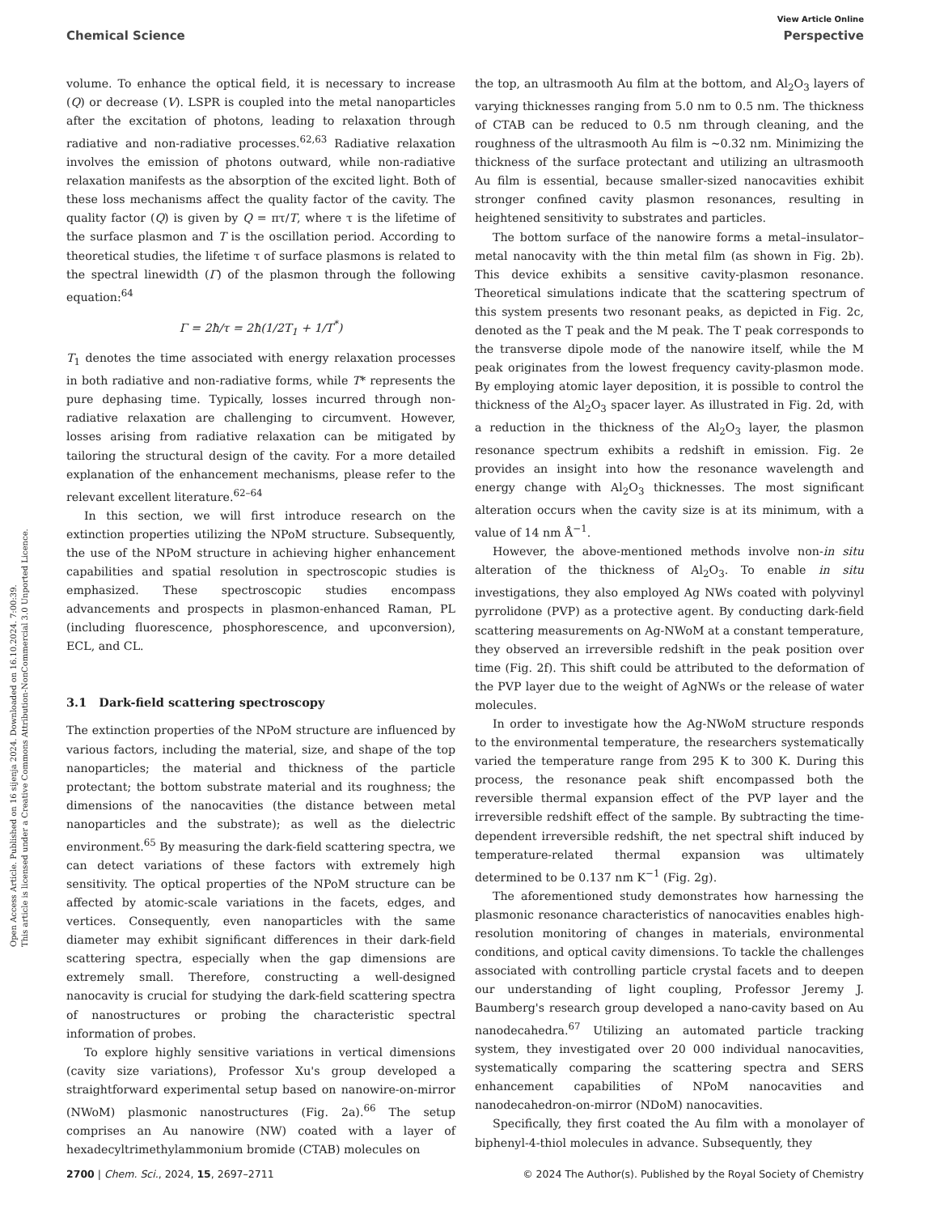View Article Online
Chemical Science Perspective
Open Access Article. Published on 16 sijenja 2024. Downloaded on 16.10.2024. 7:00:39.
This article is licensed under a Creative Commons Attribution-NonCommercial 3.0 Unported Licence.
volume. To enhance the optical field, it is necessary to increase (Q) or decrease (V). LSPR is coupled into the metal nanoparticles after the excitation of photons, leading to relaxation through radiative and non-radiative processes.<sup>62,63</sup> Radiative relaxation involves the emission of photons outward, while non-radiative relaxation manifests as the absorption of the excited light. Both of these loss mechanisms affect the quality factor of the cavity. The quality factor (Q) is given by Q = πτ/T, where τ is the lifetime of the surface plasmon and T is the oscillation period. According to theoretical studies, the lifetime τ of surface plasmons is related to the spectral linewidth (Γ) of the plasmon through the following equation:<sup>64</sup>
Γ = 2ħ/τ = 2ħ(1/2T<sub>1</sub> + 1/T<sup>*</sup>)
T<sub>1</sub> denotes the time associated with energy relaxation processes in both radiative and non-radiative forms, while T* represents the pure dephasing time. Typically, losses incurred through non-radiative relaxation are challenging to circumvent. However, losses arising from radiative relaxation can be mitigated by tailoring the structural design of the cavity. For a more detailed explanation of the enhancement mechanisms, please refer to the relevant excellent literature.<sup>62–64</sup>
In this section, we will first introduce research on the extinction properties utilizing the NPoM structure. Subsequently, the use of the NPoM structure in achieving higher enhancement capabilities and spatial resolution in spectroscopic studies is emphasized. These spectroscopic studies encompass advancements and prospects in plasmon-enhanced Raman, PL (including fluorescence, phosphorescence, and upconversion), ECL, and CL.
3.1 Dark-field scattering spectroscopy
The extinction properties of the NPoM structure are influenced by various factors, including the material, size, and shape of the top nanoparticles; the material and thickness of the particle protectant; the bottom substrate material and its roughness; the dimensions of the nanocavities (the distance between metal nanoparticles and the substrate); as well as the dielectric environment.<sup>65</sup> By measuring the dark-field scattering spectra, we can detect variations of these factors with extremely high sensitivity. The optical properties of the NPoM structure can be affected by atomic-scale variations in the facets, edges, and vertices. Consequently, even nanoparticles with the same diameter may exhibit significant differences in their dark-field scattering spectra, especially when the gap dimensions are extremely small. Therefore, constructing a well-designed nanocavity is crucial for studying the dark-field scattering spectra of nanostructures or probing the characteristic spectral information of probes.
To explore highly sensitive variations in vertical dimensions (cavity size variations), Professor Xu's group developed a straightforward experimental setup based on nanowire-on-mirror (NWoM) plasmonic nanostructures (Fig. 2a).<sup>66</sup> The setup comprises an Au nanowire (NW) coated with a layer of hexadecyltrimethylammonium bromide (CTAB) molecules on
the top, an ultrasmooth Au film at the bottom, and Al<sub>2</sub>O<sub>3</sub> layers of varying thicknesses ranging from 5.0 nm to 0.5 nm. The thickness of CTAB can be reduced to 0.5 nm through cleaning, and the roughness of the ultrasmooth Au film is ∼0.32 nm. Minimizing the thickness of the surface protectant and utilizing an ultrasmooth Au film is essential, because smaller-sized nanocavities exhibit stronger confined cavity plasmon resonances, resulting in heightened sensitivity to substrates and particles.
The bottom surface of the nanowire forms a metal–insulator–metal nanocavity with the thin metal film (as shown in Fig. 2b). This device exhibits a sensitive cavity-plasmon resonance. Theoretical simulations indicate that the scattering spectrum of this system presents two resonant peaks, as depicted in Fig. 2c, denoted as the T peak and the M peak. The T peak corresponds to the transverse dipole mode of the nanowire itself, while the M peak originates from the lowest frequency cavity-plasmon mode. By employing atomic layer deposition, it is possible to control the thickness of the Al<sub>2</sub>O<sub>3</sub> spacer layer. As illustrated in Fig. 2d, with a reduction in the thickness of the Al<sub>2</sub>O<sub>3</sub> layer, the plasmon resonance spectrum exhibits a redshift in emission. Fig. 2e provides an insight into how the resonance wavelength and energy change with Al<sub>2</sub>O<sub>3</sub> thicknesses. The most significant alteration occurs when the cavity size is at its minimum, with a value of 14 nm Å<sup>−1</sup>.
However, the above-mentioned methods involve non-in situ alteration of the thickness of Al<sub>2</sub>O<sub>3</sub>. To enable in situ investigations, they also employed Ag NWs coated with polyvinyl pyrrolidone (PVP) as a protective agent. By conducting dark-field scattering measurements on Ag-NWoM at a constant temperature, they observed an irreversible redshift in the peak position over time (Fig. 2f). This shift could be attributed to the deformation of the PVP layer due to the weight of AgNWs or the release of water molecules.
In order to investigate how the Ag-NWoM structure responds to the environmental temperature, the researchers systematically varied the temperature range from 295 K to 300 K. During this process, the resonance peak shift encompassed both the reversible thermal expansion effect of the PVP layer and the irreversible redshift effect of the sample. By subtracting the time-dependent irreversible redshift, the net spectral shift induced by temperature-related thermal expansion was ultimately determined to be 0.137 nm K<sup>−1</sup> (Fig. 2g).
The aforementioned study demonstrates how harnessing the plasmonic resonance characteristics of nanocavities enables high-resolution monitoring of changes in materials, environmental conditions, and optical cavity dimensions. To tackle the challenges associated with controlling particle crystal facets and to deepen our understanding of light coupling, Professor Jeremy J. Baumberg's research group developed a nano-cavity based on Au nanodecahedra.<sup>67</sup> Utilizing an automated particle tracking system, they investigated over 20 000 individual nanocavities, systematically comparing the scattering spectra and SERS enhancement capabilities of NPoM nanocavities and nanodecahedron-on-mirror (NDoM) nanocavities.
Specifically, they first coated the Au film with a monolayer of biphenyl-4-thiol molecules in advance. Subsequently, they
2700 | Chem. Sci., 2024, 15, 2697–2711 © 2024 The Author(s). Published by the Royal Society of Chemistry